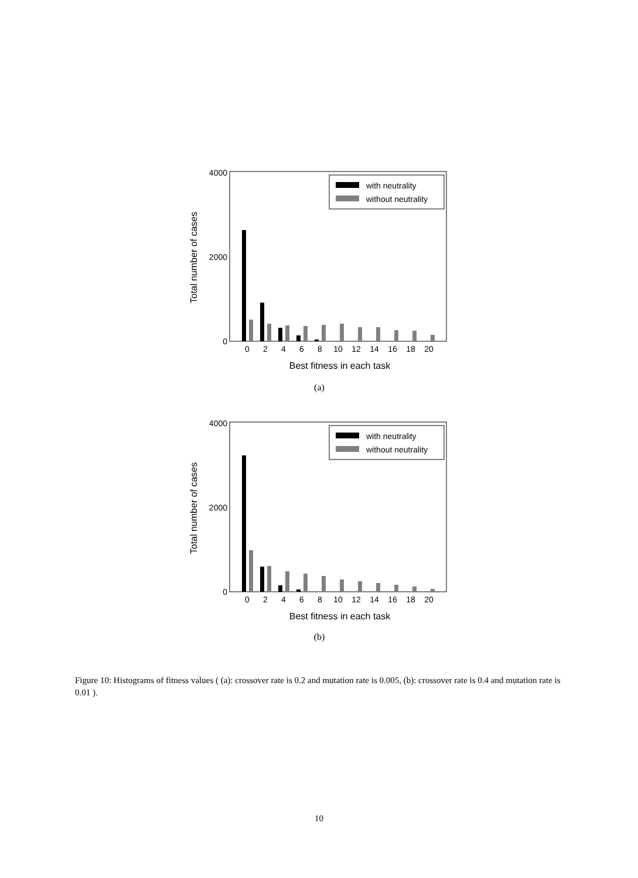4000
2000
0
Total number of cases
0
2
4
6
8
10
12
14
16
18
20
Best fitness in each task
with neutrality
without neutrality
(a)
4000
2000
0
Total number of cases
0
2
4
6
8
10
12
14
16
18
20
Best fitness in each task
with neutrality
without neutrality
(b)
Figure 10: Histograms of fitness values ( (a): crossover rate is 0.2 and mutation rate is 0.005, (b): crossover rate is 0.4 and mutation rate is 0.01 ).
10